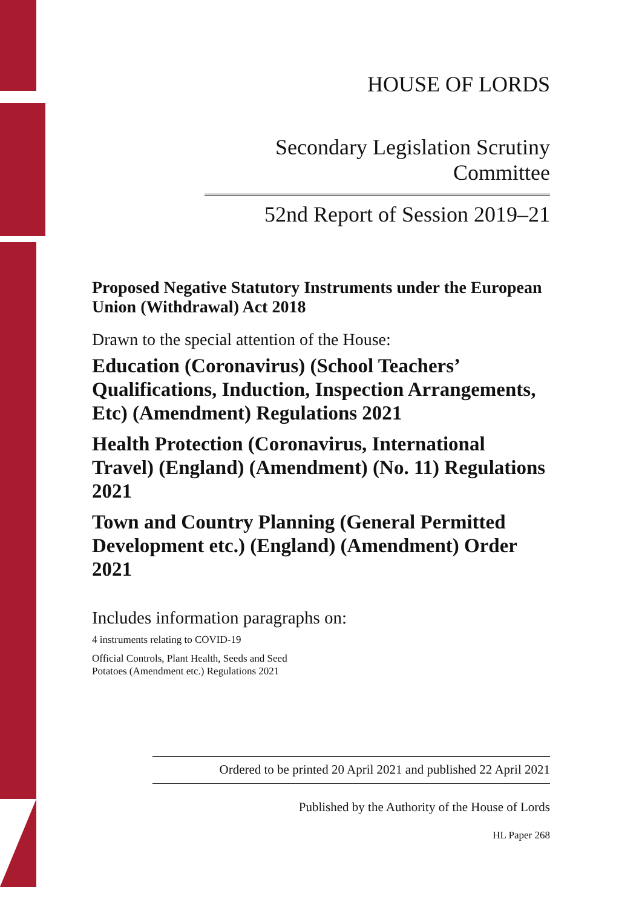HOUSE OF LORDS
Secondary Legislation Scrutiny Committee
52nd Report of Session 2019–21
Proposed Negative Statutory Instruments under the European Union (Withdrawal) Act 2018
Drawn to the special attention of the House:
Education (Coronavirus) (School Teachers’ Qualifications, Induction, Inspection Arrangements, Etc) (Amendment) Regulations 2021
Health Protection (Coronavirus, International Travel) (England) (Amendment) (No. 11) Regulations 2021
Town and Country Planning (General Permitted Development etc.) (England) (Amendment) Order 2021
Includes information paragraphs on:
4 instruments relating to COVID-19
Official Controls, Plant Health, Seeds and Seed Potatoes (Amendment etc.) Regulations 2021
Ordered to be printed 20 April 2021 and published 22 April 2021
Published by the Authority of the House of Lords
HL Paper 268